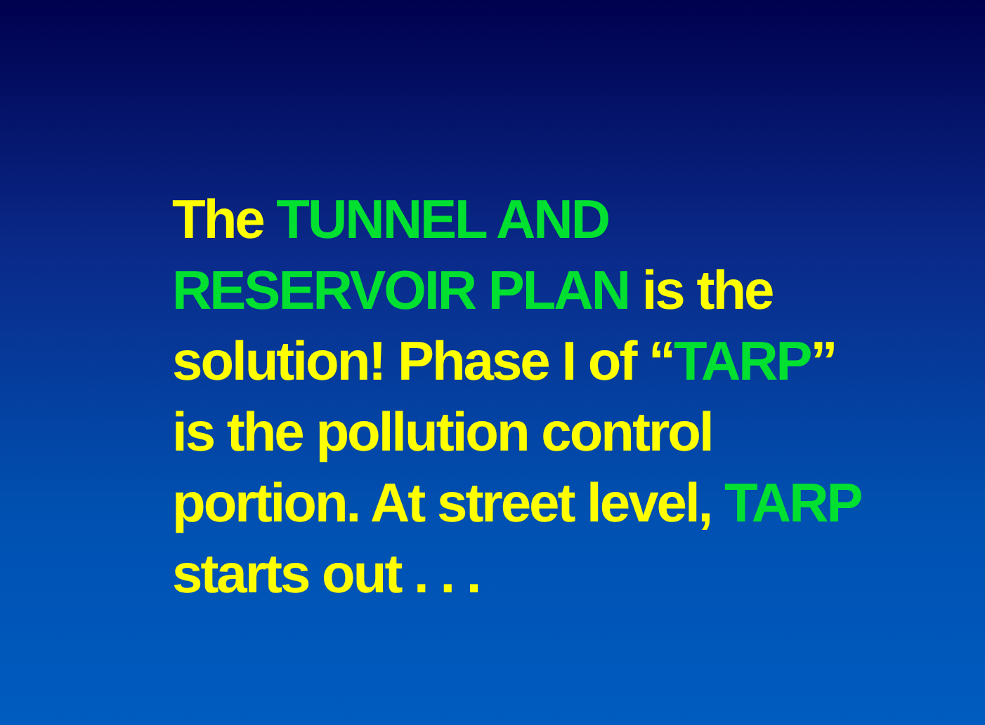The TUNNEL AND RESERVOIR PLAN is the solution! Phase I of “TARP” is the pollution control portion. At street level, TARP starts out . . .